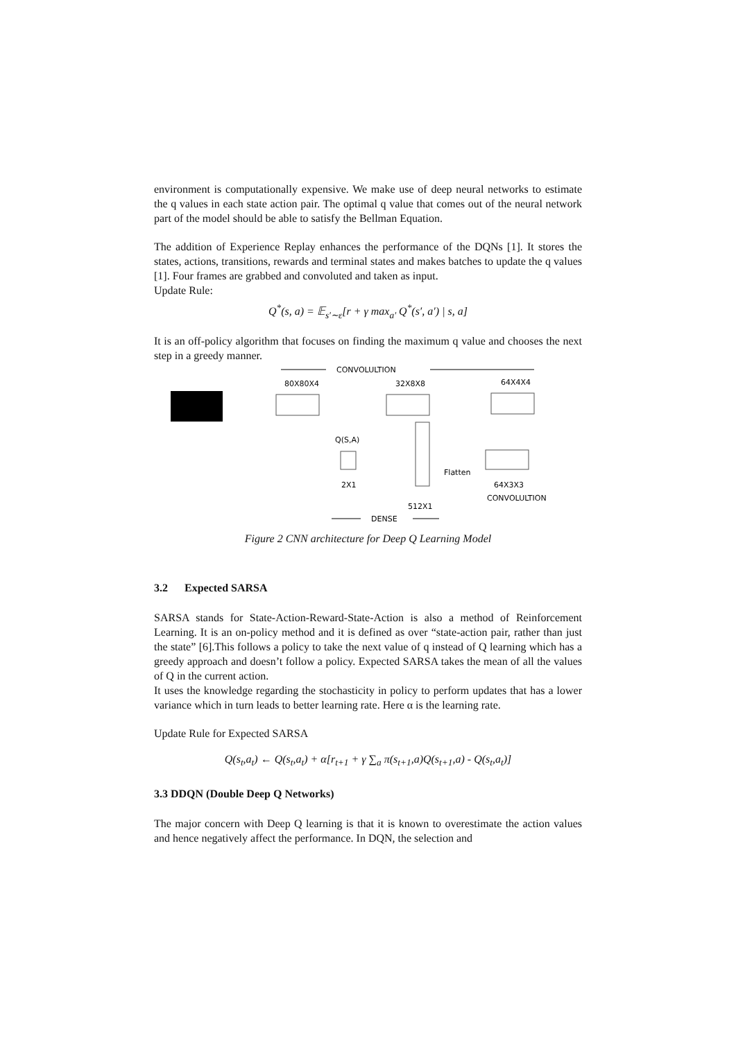environment is computationally expensive. We make use of deep neural networks to estimate the q values in each state action pair. The optimal q value that comes out of the neural network part of the model should be able to satisfy the Bellman Equation.
The addition of Experience Replay enhances the performance of the DQNs [1]. It stores the states, actions, transitions, rewards and terminal states and makes batches to update the q values [1]. Four frames are grabbed and convoluted and taken as input.
Update Rule:
Q<sup>*</sup>(s, a) = 𝔼<sub>s′∼ε</sub>[r + γ max<sub>a′</sub> Q<sup>*</sup>(s′, a′) | s, a]
It is an off-policy algorithm that focuses on finding the maximum q value and chooses the next step in a greedy manner.
CONVOLULTION
80X80X4
32X8X8
64X4X4
Q(S,A)
Flatten
2X1
64X3X3
CONVOLULTION
512X1
DENSE
Figure 2 CNN architecture for Deep Q Learning Model
3.2 Expected SARSA
SARSA stands for State-Action-Reward-State-Action is also a method of Reinforcement Learning. It is an on-policy method and it is defined as over “state-action pair, rather than just the state” [6].This follows a policy to take the next value of q instead of Q learning which has a greedy approach and doesn’t follow a policy. Expected SARSA takes the mean of all the values of Q in the current action.
It uses the knowledge regarding the stochasticity in policy to perform updates that has a lower variance which in turn leads to better learning rate. Here α is the learning rate.
Update Rule for Expected SARSA
Q(s<sub>t</sub>,a<sub>t</sub>) ← Q(s<sub>t</sub>,a<sub>t</sub>) + α[r<sub>t+1</sub> + γ ∑<sub>a</sub> π(s<sub>t+1</sub>,a)Q(s<sub>t+1</sub>,a) - Q(s<sub>t</sub>,a<sub>t</sub>)]
3.3 DDQN (Double Deep Q Networks)
The major concern with Deep Q learning is that it is known to overestimate the action values and hence negatively affect the performance. In DQN, the selection and